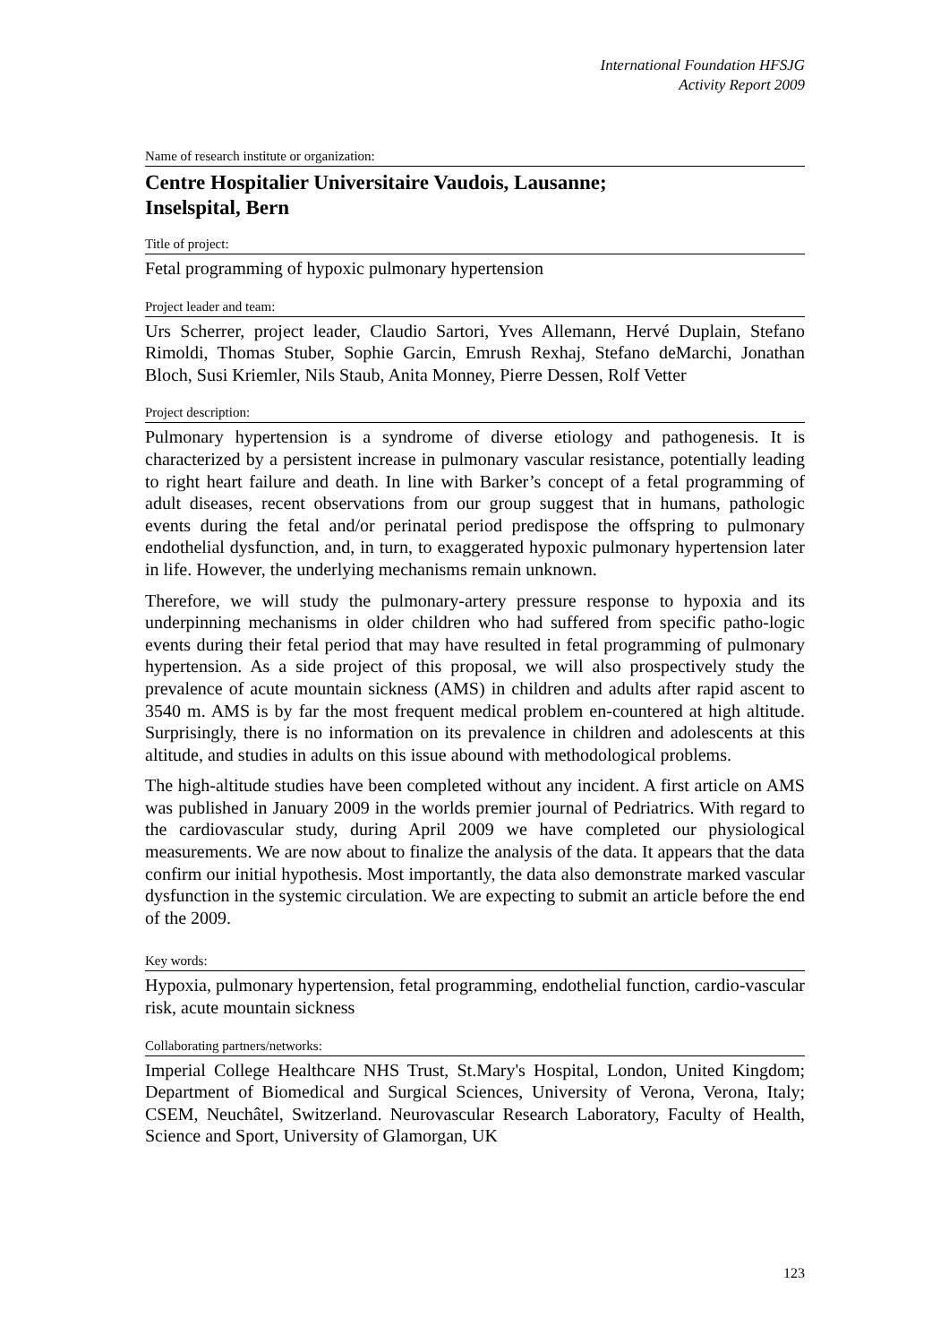International Foundation HFSJG
Activity Report 2009
Name of research institute or organization:
Centre Hospitalier Universitaire Vaudois, Lausanne;
Inselspital, Bern
Title of project:
Fetal programming of hypoxic pulmonary hypertension
Project leader and team:
Urs Scherrer, project leader, Claudio Sartori, Yves Allemann, Hervé Duplain, Stefano Rimoldi, Thomas Stuber, Sophie Garcin, Emrush Rexhaj, Stefano deMarchi, Jonathan Bloch, Susi Kriemler, Nils Staub, Anita Monney, Pierre Dessen, Rolf Vetter
Project description:
Pulmonary hypertension is a syndrome of diverse etiology and pathogenesis. It is characterized by a persistent increase in pulmonary vascular resistance, potentially leading to right heart failure and death. In line with Barker’s concept of a fetal programming of adult diseases, recent observations from our group suggest that in humans, pathologic events during the fetal and/or perinatal period predispose the offspring to pulmonary endothelial dysfunction, and, in turn, to exaggerated hypoxic pulmonary hypertension later in life. However, the underlying mechanisms remain unknown.
Therefore, we will study the pulmonary-artery pressure response to hypoxia and its underpinning mechanisms in older children who had suffered from specific patho-logic events during their fetal period that may have resulted in fetal programming of pulmonary hypertension. As a side project of this proposal, we will also prospectively study the prevalence of acute mountain sickness (AMS) in children and adults after rapid ascent to 3540 m. AMS is by far the most frequent medical problem en-countered at high altitude. Surprisingly, there is no information on its prevalence in children and adolescents at this altitude, and studies in adults on this issue abound with methodological problems.
The high-altitude studies have been completed without any incident. A first article on AMS was published in January 2009 in the worlds premier journal of Pedriatrics. With regard to the cardiovascular study, during April 2009 we have completed our physiological measurements. We are now about to finalize the analysis of the data. It appears that the data confirm our initial hypothesis. Most importantly, the data also demonstrate marked vascular dysfunction in the systemic circulation. We are expecting to submit an article before the end of the 2009.
Key words:
Hypoxia, pulmonary hypertension, fetal programming, endothelial function, cardio-vascular risk, acute mountain sickness
Collaborating partners/networks:
Imperial College Healthcare NHS Trust, St.Mary's Hospital, London, United Kingdom; Department of Biomedical and Surgical Sciences, University of Verona, Verona, Italy; CSEM, Neuchâtel, Switzerland. Neurovascular Research Laboratory, Faculty of Health, Science and Sport, University of Glamorgan, UK
123